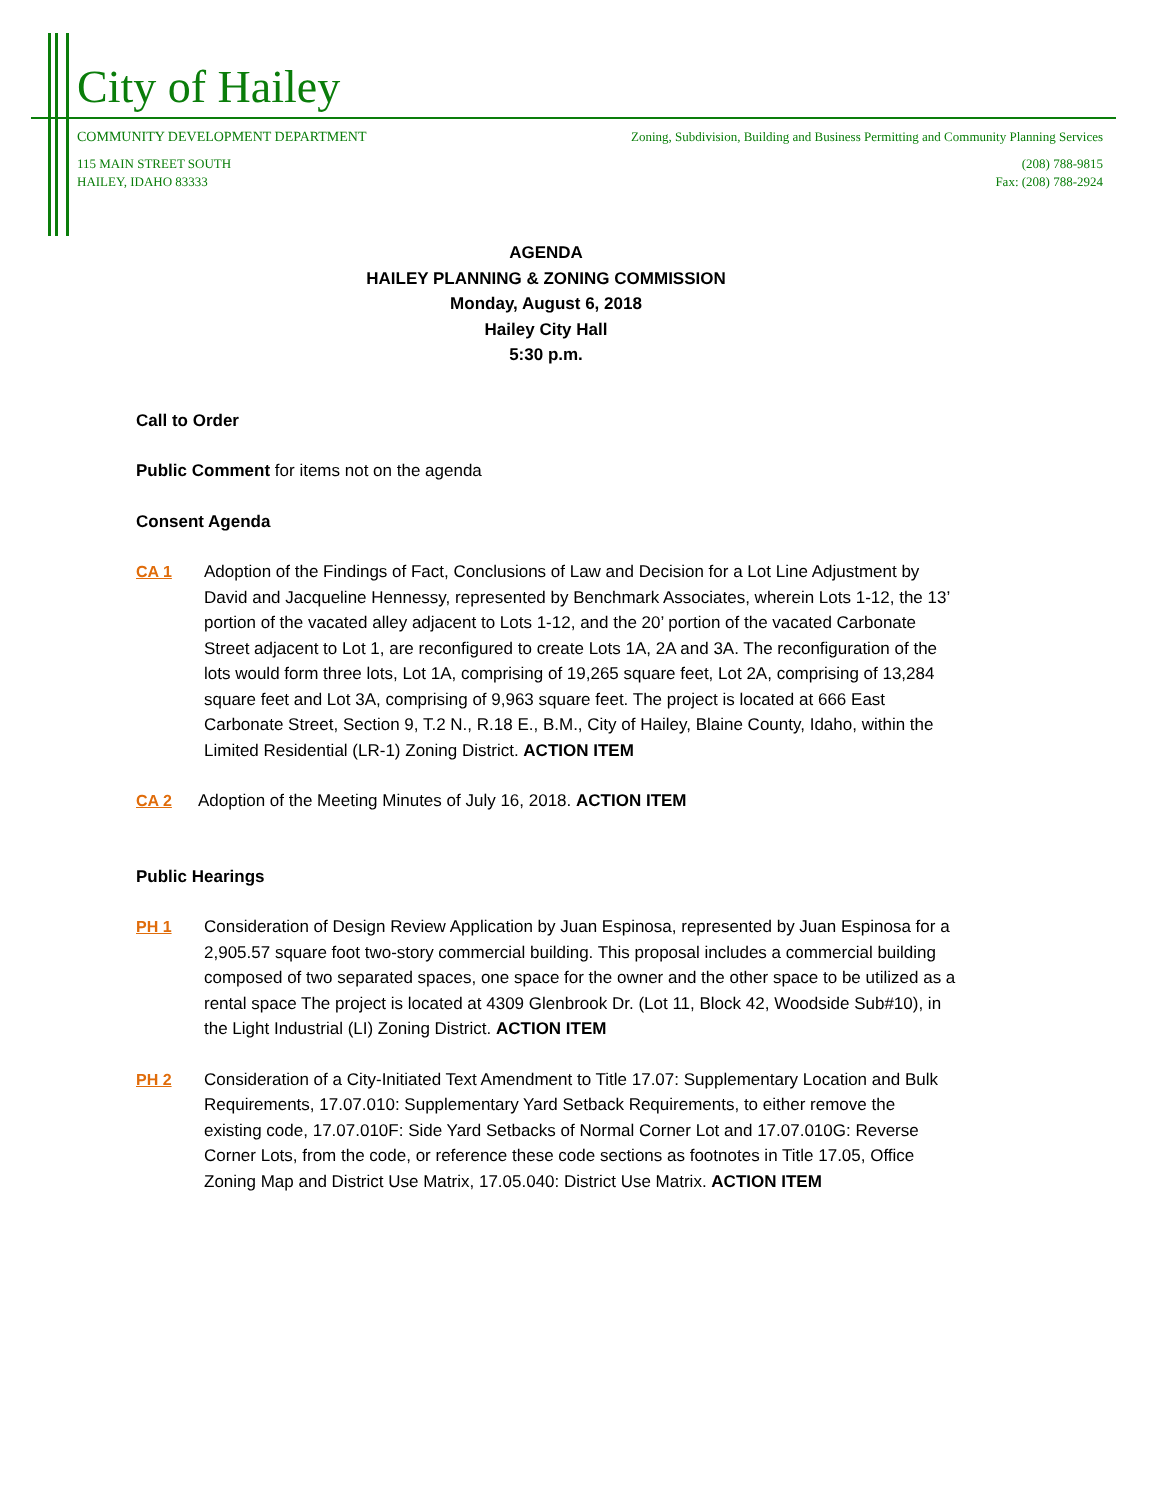City of Hailey
COMMUNITY DEVELOPMENT DEPARTMENT Zoning, Subdivision, Building and Business Permitting and Community Planning Services
115 MAIN STREET SOUTH
HAILEY, IDAHO 83333 (208) 788-9815
Fax: (208) 788-2924
AGENDA
HAILEY PLANNING & ZONING COMMISSION
Monday, August 6, 2018
Hailey City Hall
5:30 p.m.
Call to Order
Public Comment for items not on the agenda
Consent Agenda
CA 1 Adoption of the Findings of Fact, Conclusions of Law and Decision for a Lot Line Adjustment by David and Jacqueline Hennessy, represented by Benchmark Associates, wherein Lots 1-12, the 13’ portion of the vacated alley adjacent to Lots 1-12, and the 20’ portion of the vacated Carbonate Street adjacent to Lot 1, are reconfigured to create Lots 1A, 2A and 3A. The reconfiguration of the lots would form three lots, Lot 1A, comprising of 19,265 square feet, Lot 2A, comprising of 13,284 square feet and Lot 3A, comprising of 9,963 square feet. The project is located at 666 East Carbonate Street, Section 9, T.2 N., R.18 E., B.M., City of Hailey, Blaine County, Idaho, within the Limited Residential (LR-1) Zoning District. ACTION ITEM
CA 2 Adoption of the Meeting Minutes of July 16, 2018. ACTION ITEM
Public Hearings
PH 1 Consideration of Design Review Application by Juan Espinosa, represented by Juan Espinosa for a 2,905.57 square foot two-story commercial building. This proposal includes a commercial building composed of two separated spaces, one space for the owner and the other space to be utilized as a rental space The project is located at 4309 Glenbrook Dr. (Lot 11, Block 42, Woodside Sub#10), in the Light Industrial (LI) Zoning District. ACTION ITEM
PH 2 Consideration of a City-Initiated Text Amendment to Title 17.07: Supplementary Location and Bulk Requirements, 17.07.010: Supplementary Yard Setback Requirements, to either remove the existing code, 17.07.010F: Side Yard Setbacks of Normal Corner Lot and 17.07.010G: Reverse Corner Lots, from the code, or reference these code sections as footnotes in Title 17.05, Office Zoning Map and District Use Matrix, 17.05.040: District Use Matrix. ACTION ITEM